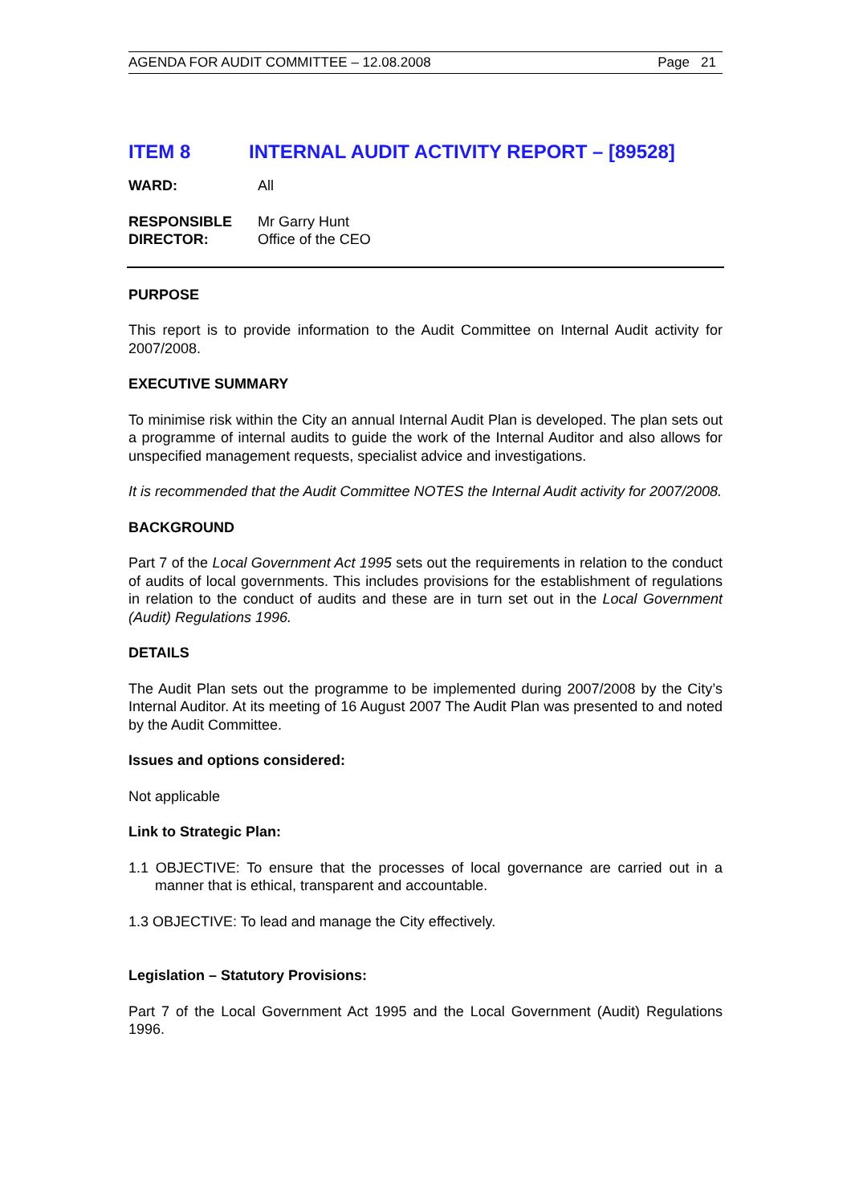AGENDA FOR AUDIT COMMITTEE – 12.08.2008 Page 21
ITEM 8 INTERNAL AUDIT ACTIVITY REPORT – [89528]
WARD: All
RESPONSIBLE
DIRECTOR: Mr Garry Hunt
Office of the CEO
PURPOSE
This report is to provide information to the Audit Committee on Internal Audit activity for 2007/2008.
EXECUTIVE SUMMARY
To minimise risk within the City an annual Internal Audit Plan is developed. The plan sets out a programme of internal audits to guide the work of the Internal Auditor and also allows for unspecified management requests, specialist advice and investigations.
It is recommended that the Audit Committee NOTES the Internal Audit activity for 2007/2008.
BACKGROUND
Part 7 of the Local Government Act 1995 sets out the requirements in relation to the conduct of audits of local governments. This includes provisions for the establishment of regulations in relation to the conduct of audits and these are in turn set out in the Local Government (Audit) Regulations 1996.
DETAILS
The Audit Plan sets out the programme to be implemented during 2007/2008 by the City’s Internal Auditor. At its meeting of 16 August 2007 The Audit Plan was presented to and noted by the Audit Committee.
Issues and options considered:
Not applicable
Link to Strategic Plan:
1.1 OBJECTIVE: To ensure that the processes of local governance are carried out in a manner that is ethical, transparent and accountable.
1.3 OBJECTIVE: To lead and manage the City effectively.
Legislation – Statutory Provisions:
Part 7 of the Local Government Act 1995 and the Local Government (Audit) Regulations 1996.